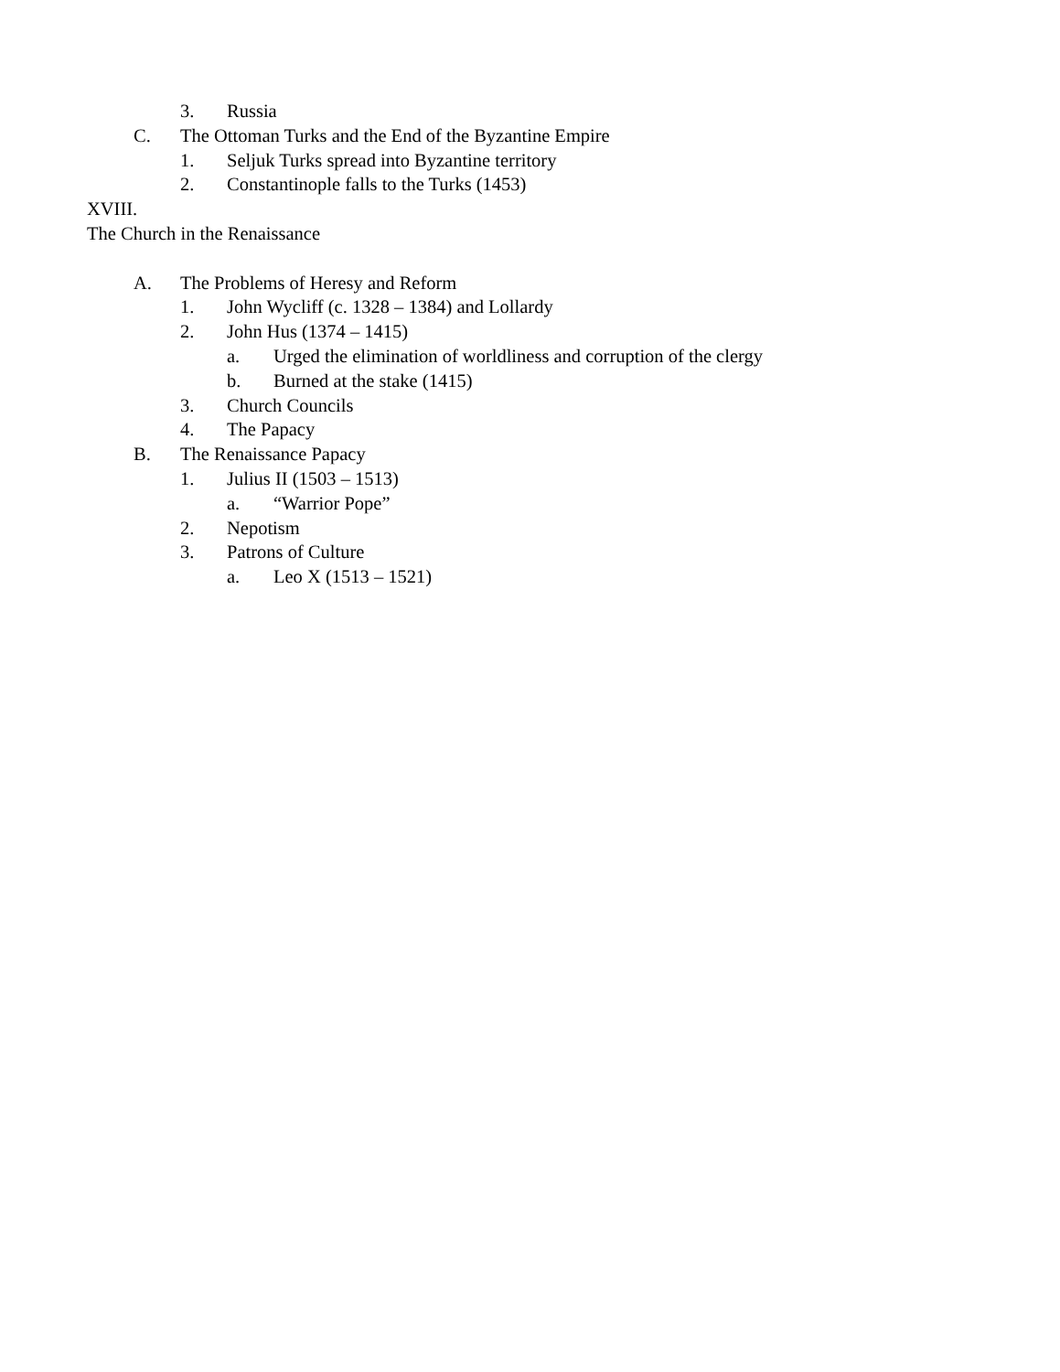3. Russia
C. The Ottoman Turks and the End of the Byzantine Empire
1. Seljuk Turks spread into Byzantine territory
2. Constantinople falls to the Turks (1453)
XVIII.
The Church in the Renaissance
A. The Problems of Heresy and Reform
1. John Wycliff (c. 1328 – 1384) and Lollardy
2. John Hus (1374 – 1415)
a. Urged the elimination of worldliness and corruption of the clergy
b. Burned at the stake (1415)
3. Church Councils
4. The Papacy
B. The Renaissance Papacy
1. Julius II (1503 – 1513)
a. “Warrior Pope”
2. Nepotism
3. Patrons of Culture
a. Leo X (1513 – 1521)